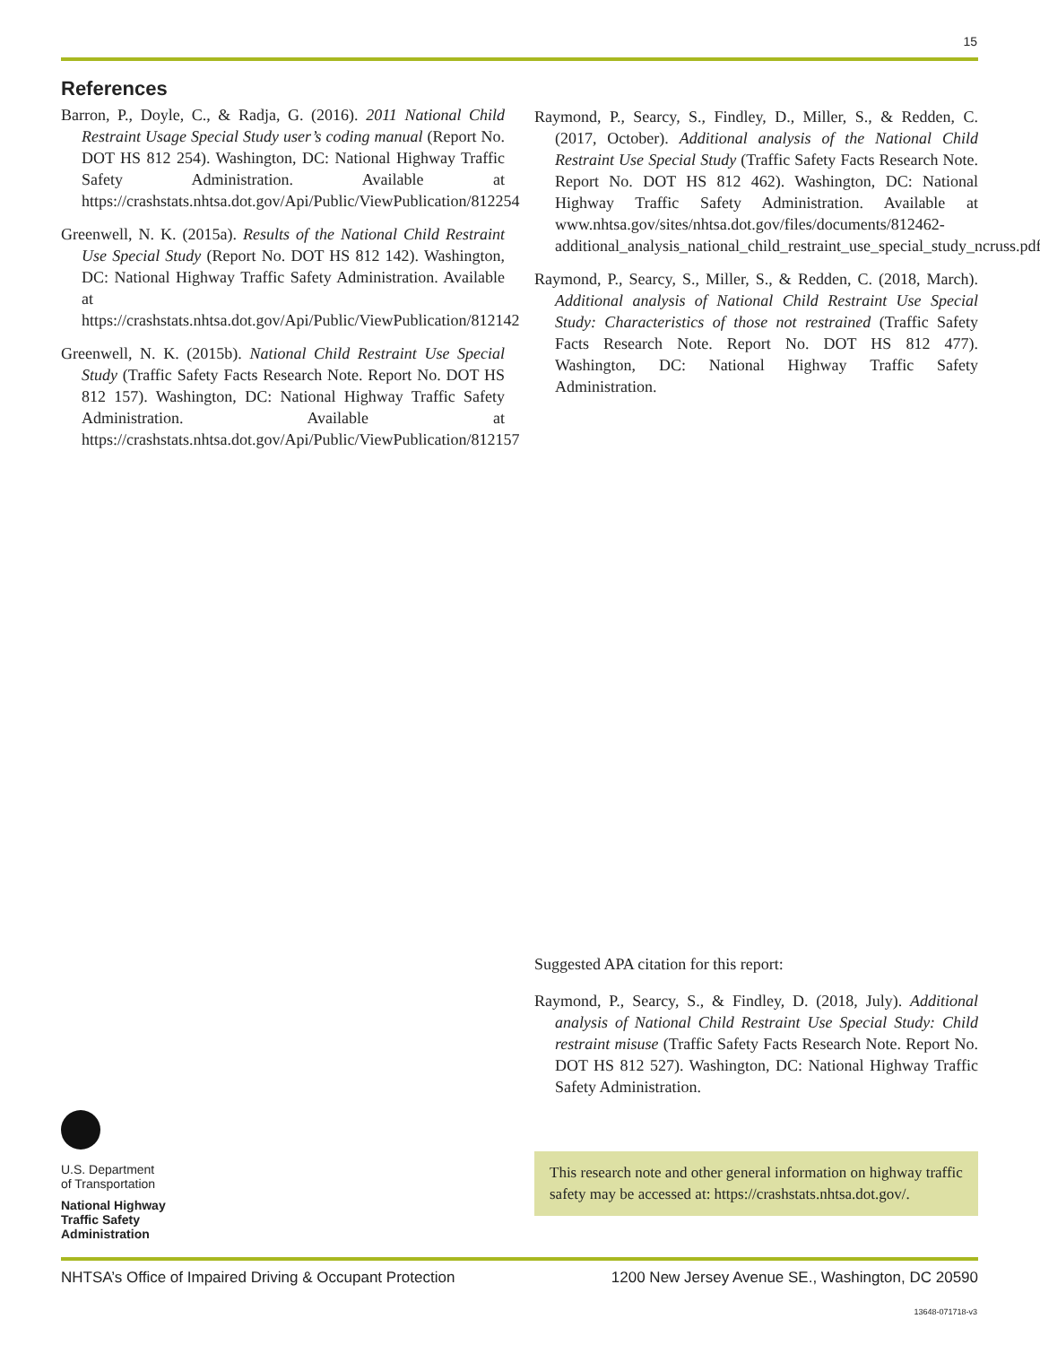15
References
Barron, P., Doyle, C., & Radja, G. (2016). 2011 National Child Restraint Usage Special Study user’s coding manual (Report No. DOT HS 812 254). Washington, DC: National Highway Traffic Safety Administration. Available at https://crashstats.nhtsa.dot.gov/Api/Public/ViewPublication/812254
Greenwell, N. K. (2015a). Results of the National Child Restraint Use Special Study (Report No. DOT HS 812 142). Washington, DC: National Highway Traffic Safety Administration. Available at https://crashstats.nhtsa.dot.gov/Api/Public/ViewPublication/812142
Greenwell, N. K. (2015b). National Child Restraint Use Special Study (Traffic Safety Facts Research Note. Report No. DOT HS 812 157). Washington, DC: National Highway Traffic Safety Administration. Available at https://crashstats.nhtsa.dot.gov/Api/Public/ViewPublication/812157
Raymond, P., Searcy, S., Findley, D., Miller, S., & Redden, C. (2017, October). Additional analysis of the National Child Restraint Use Special Study (Traffic Safety Facts Research Note. Report No. DOT HS 812 462). Washington, DC: National Highway Traffic Safety Administration. Available at www.nhtsa.gov/sites/nhtsa.dot.gov/files/documents/812462-additional_analysis_national_child_restraint_use_special_study_ncruss.pdf
Raymond, P., Searcy, S., Miller, S., & Redden, C. (2018, March). Additional analysis of National Child Restraint Use Special Study: Characteristics of those not restrained (Traffic Safety Facts Research Note. Report No. DOT HS 812 477). Washington, DC: National Highway Traffic Safety Administration.
Suggested APA citation for this report:
Raymond, P., Searcy, S., & Findley, D. (2018, July). Additional analysis of National Child Restraint Use Special Study: Child restraint misuse (Traffic Safety Facts Research Note. Report No. DOT HS 812 527). Washington, DC: National Highway Traffic Safety Administration.
This research note and other general information on highway traffic safety may be accessed at: https://crashstats.nhtsa.dot.gov/.
U.S. Department
of Transportation
National Highway
Traffic Safety
Administration
NHTSA’s Office of Impaired Driving & Occupant Protection 1200 New Jersey Avenue SE., Washington, DC 20590
13648-071718-v3